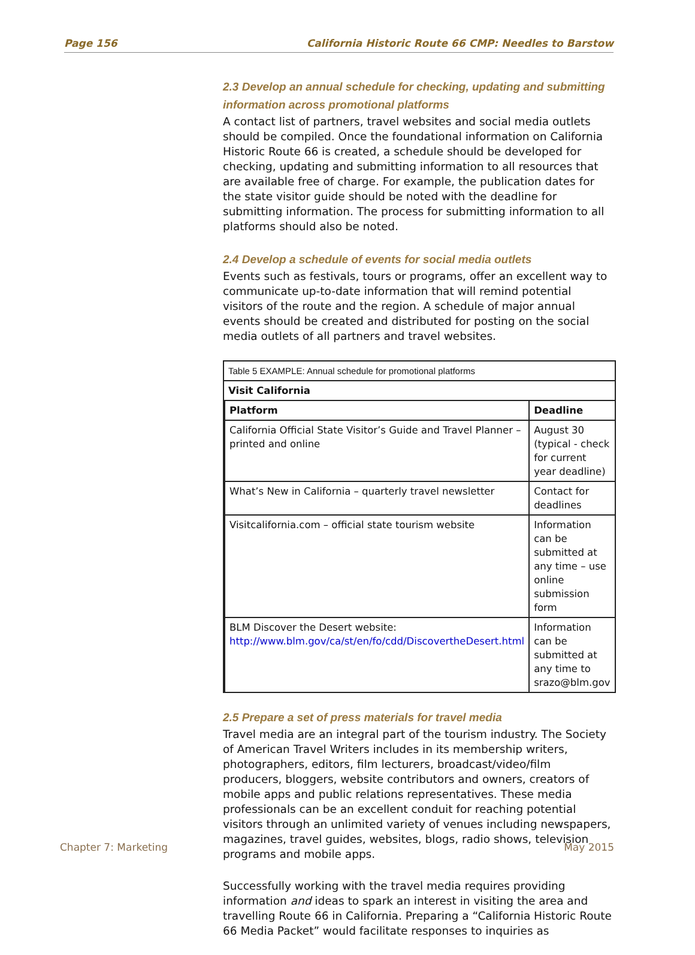Page 156 California Historic Route 66 CMP: Needles to Barstow
2.3 Develop an annual schedule for checking, updating and submitting information across promotional platforms
A contact list of partners, travel websites and social media outlets should be compiled. Once the foundational information on California Historic Route 66 is created, a schedule should be developed for checking, updating and submitting information to all resources that are available free of charge. For example, the publication dates for the state visitor guide should be noted with the deadline for submitting information. The process for submitting information to all platforms should also be noted.
2.4 Develop a schedule of events for social media outlets
Events such as festivals, tours or programs, offer an excellent way to communicate up-to-date information that will remind potential visitors of the route and the region. A schedule of major annual events should be created and distributed for posting on the social media outlets of all partners and travel websites.
| Table 5 EXAMPLE: Annual schedule for promotional platforms | | |
| Visit California | | |
| | Platform | Deadline |
| | California Official State Visitor’s Guide and Travel Planner – printed and online | August 30 (typical - check for current year deadline) |
| | What’s New in California – quarterly travel newsletter | Contact for deadlines |
| | Visitcalifornia.com – official state tourism website | Information can be submitted at any time – use online submission form |
| | BLM Discover the Desert website: http://www.blm.gov/ca/st/en/fo/cdd/DiscovertheDesert.html | Information can be submitted at any time to srazo@blm.gov |
2.5 Prepare a set of press materials for travel media
Travel media are an integral part of the tourism industry. The Society of American Travel Writers includes in its membership writers, photographers, editors, film lecturers, broadcast/video/film producers, bloggers, website contributors and owners, creators of mobile apps and public relations representatives. These media professionals can be an excellent conduit for reaching potential visitors through an unlimited variety of venues including newspapers, magazines, travel guides, websites, blogs, radio shows, television programs and mobile apps.
Successfully working with the travel media requires providing information and ideas to spark an interest in visiting the area and travelling Route 66 in California. Preparing a “California Historic Route 66 Media Packet” would facilitate responses to inquiries as
Chapter 7: Marketing May 2015